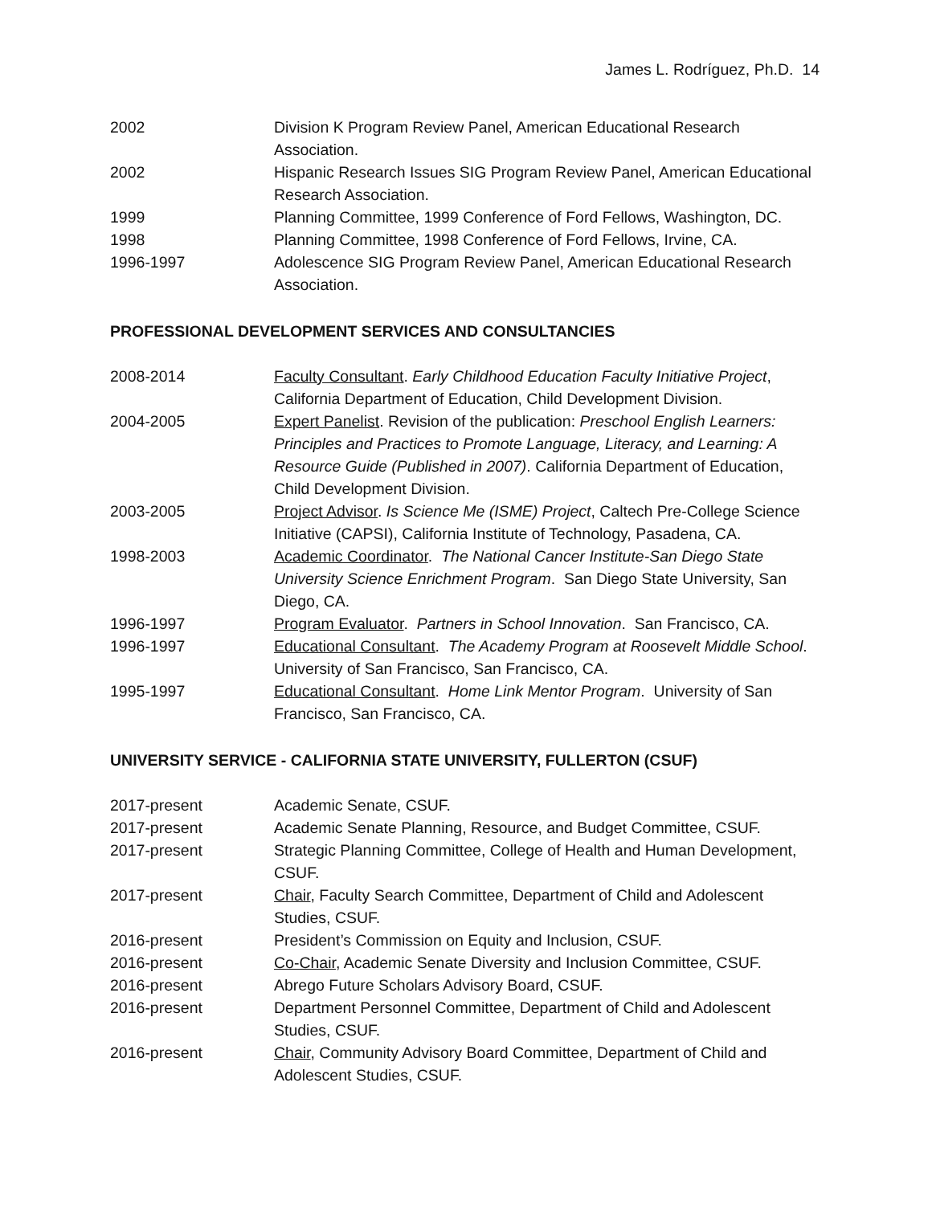James L. Rodríguez, Ph.D. 14
2002 Division K Program Review Panel, American Educational Research Association.
2002 Hispanic Research Issues SIG Program Review Panel, American Educational Research Association.
1999 Planning Committee, 1999 Conference of Ford Fellows, Washington, DC.
1998 Planning Committee, 1998 Conference of Ford Fellows, Irvine, CA.
1996-1997 Adolescence SIG Program Review Panel, American Educational Research Association.
PROFESSIONAL DEVELOPMENT SERVICES AND CONSULTANCIES
2008-2014 Faculty Consultant. Early Childhood Education Faculty Initiative Project, California Department of Education, Child Development Division.
2004-2005 Expert Panelist. Revision of the publication: Preschool English Learners: Principles and Practices to Promote Language, Literacy, and Learning: A Resource Guide (Published in 2007). California Department of Education, Child Development Division.
2003-2005 Project Advisor. Is Science Me (ISME) Project, Caltech Pre-College Science Initiative (CAPSI), California Institute of Technology, Pasadena, CA.
1998-2003 Academic Coordinator. The National Cancer Institute-San Diego State University Science Enrichment Program. San Diego State University, San Diego, CA.
1996-1997 Program Evaluator. Partners in School Innovation. San Francisco, CA.
1996-1997 Educational Consultant. The Academy Program at Roosevelt Middle School. University of San Francisco, San Francisco, CA.
1995-1997 Educational Consultant. Home Link Mentor Program. University of San Francisco, San Francisco, CA.
UNIVERSITY SERVICE - CALIFORNIA STATE UNIVERSITY, FULLERTON (CSUF)
2017-present Academic Senate, CSUF.
2017-present Academic Senate Planning, Resource, and Budget Committee, CSUF.
2017-present Strategic Planning Committee, College of Health and Human Development, CSUF.
2017-present Chair, Faculty Search Committee, Department of Child and Adolescent Studies, CSUF.
2016-present President’s Commission on Equity and Inclusion, CSUF.
2016-present Co-Chair, Academic Senate Diversity and Inclusion Committee, CSUF.
2016-present Abrego Future Scholars Advisory Board, CSUF.
2016-present Department Personnel Committee, Department of Child and Adolescent Studies, CSUF.
2016-present Chair, Community Advisory Board Committee, Department of Child and Adolescent Studies, CSUF.